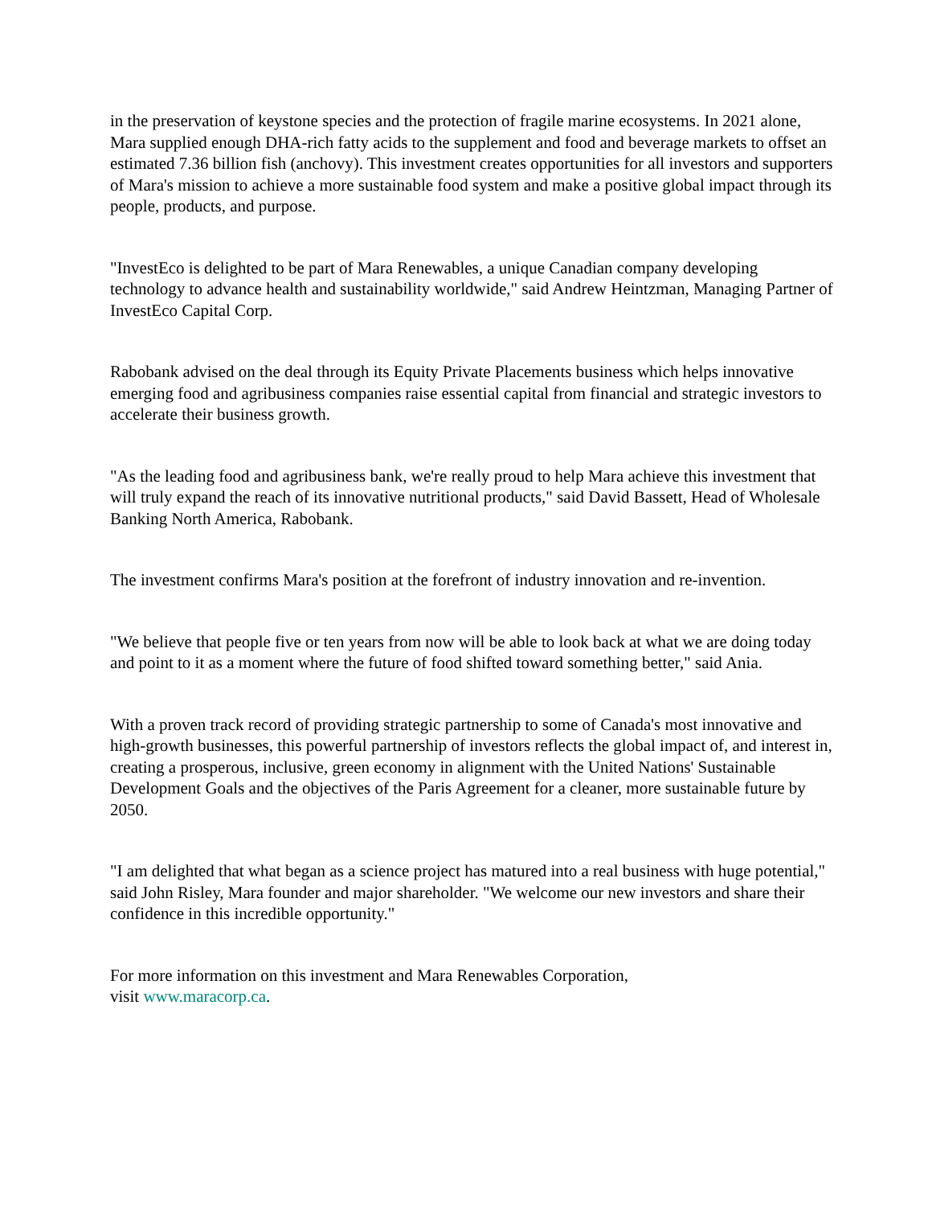in the preservation of keystone species and the protection of fragile marine ecosystems. In 2021 alone, Mara supplied enough DHA-rich fatty acids to the supplement and food and beverage markets to offset an estimated 7.36 billion fish (anchovy). This investment creates opportunities for all investors and supporters of Mara's mission to achieve a more sustainable food system and make a positive global impact through its people, products, and purpose.
"InvestEco is delighted to be part of Mara Renewables, a unique Canadian company developing technology to advance health and sustainability worldwide," said Andrew Heintzman, Managing Partner of InvestEco Capital Corp.
Rabobank advised on the deal through its Equity Private Placements business which helps innovative emerging food and agribusiness companies raise essential capital from financial and strategic investors to accelerate their business growth.
"As the leading food and agribusiness bank, we're really proud to help Mara achieve this investment that will truly expand the reach of its innovative nutritional products," said David Bassett, Head of Wholesale Banking North America, Rabobank.
The investment confirms Mara's position at the forefront of industry innovation and re-invention.
"We believe that people five or ten years from now will be able to look back at what we are doing today and point to it as a moment where the future of food shifted toward something better," said Ania.
With a proven track record of providing strategic partnership to some of Canada's most innovative and high-growth businesses, this powerful partnership of investors reflects the global impact of, and interest in, creating a prosperous, inclusive, green economy in alignment with the United Nations' Sustainable Development Goals and the objectives of the Paris Agreement for a cleaner, more sustainable future by 2050.
"I am delighted that what began as a science project has matured into a real business with huge potential," said John Risley, Mara founder and major shareholder. "We welcome our new investors and share their confidence in this incredible opportunity."
For more information on this investment and Mara Renewables Corporation,
visit www.maracorp.ca.